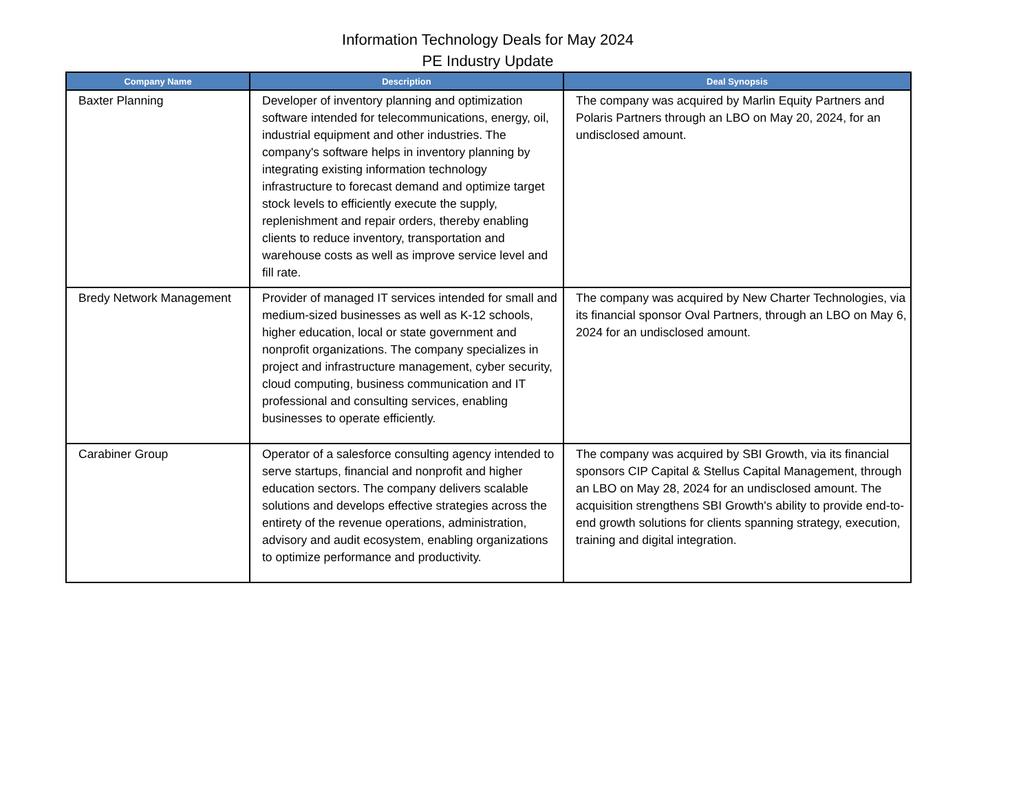Information Technology Deals for May 2024
PE Industry Update
| Company Name | Description | Deal Synopsis |
| --- | --- | --- |
| Baxter Planning | Developer of inventory planning and optimization software intended for telecommunications, energy, oil, industrial equipment and other industries. The company's software helps in inventory planning by integrating existing information technology infrastructure to forecast demand and optimize target stock levels to efficiently execute the supply, replenishment and repair orders, thereby enabling clients to reduce inventory, transportation and warehouse costs as well as improve service level and fill rate. | The company was acquired by Marlin Equity Partners and Polaris Partners through an LBO on May 20, 2024, for an undisclosed amount. |
| Bredy Network Management | Provider of managed IT services intended for small and medium-sized businesses as well as K-12 schools, higher education, local or state government and nonprofit organizations. The company specializes in project and infrastructure management, cyber security, cloud computing, business communication and IT professional and consulting services, enabling businesses to operate efficiently. | The company was acquired by New Charter Technologies, via its financial sponsor Oval Partners, through an LBO on May 6, 2024 for an undisclosed amount. |
| Carabiner Group | Operator of a salesforce consulting agency intended to serve startups, financial and nonprofit and higher education sectors. The company delivers scalable solutions and develops effective strategies across the entirety of the revenue operations, administration, advisory and audit ecosystem, enabling organizations to optimize performance and productivity. | The company was acquired by SBI Growth, via its financial sponsors CIP Capital & Stellus Capital Management, through an LBO on May 28, 2024 for an undisclosed amount. The acquisition strengthens SBI Growth's ability to provide end-to-end growth solutions for clients spanning strategy, execution, training and digital integration. |